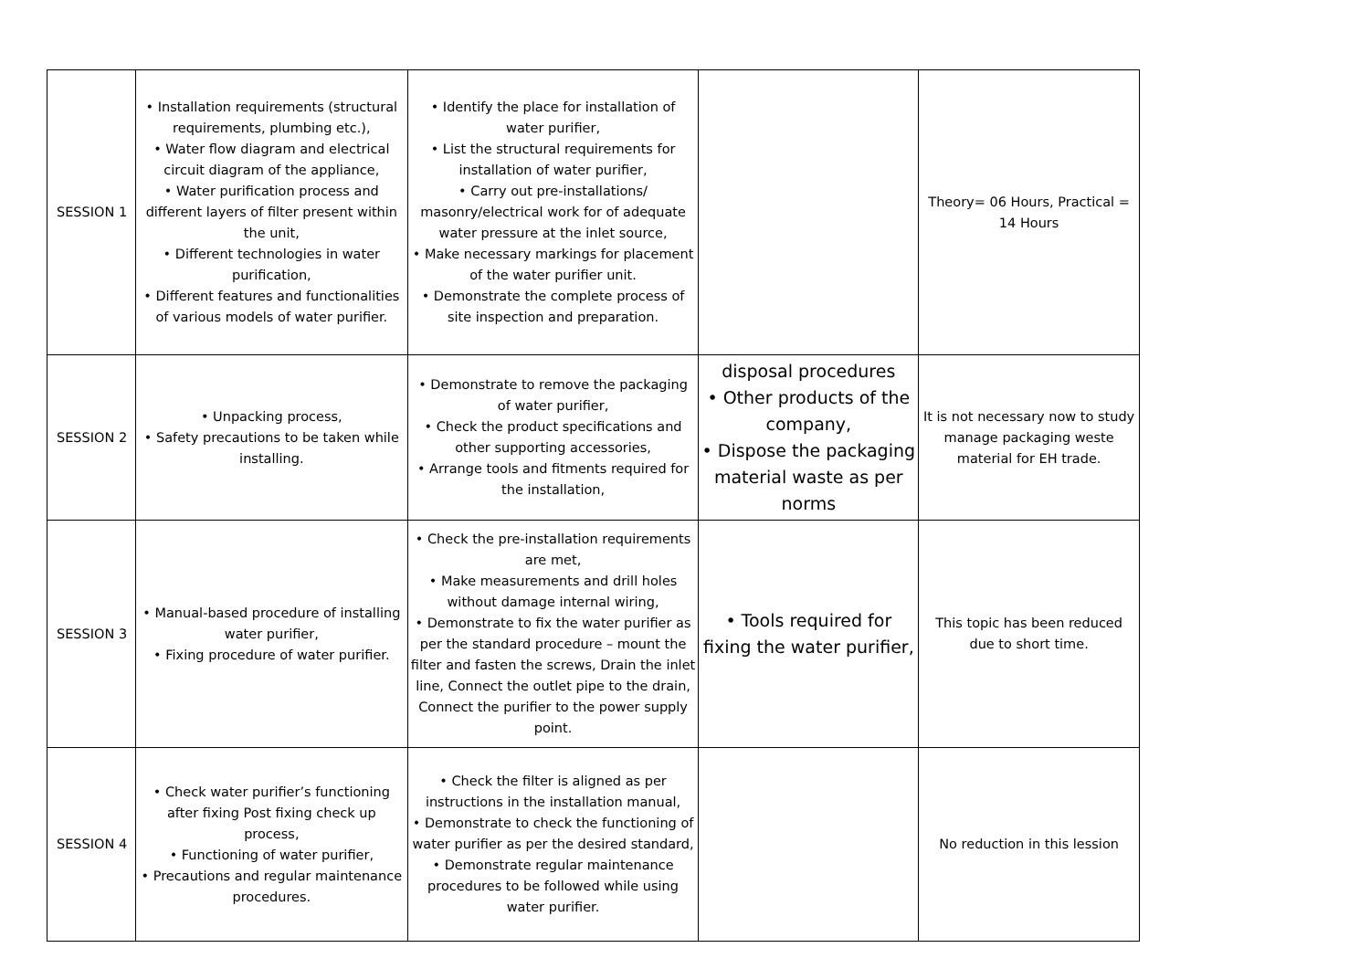| SESSION 1 | • Installation requirements (structural requirements, plumbing etc.), • Water flow diagram and electrical circuit diagram of the appliance, • Water purification process and different layers of filter present within the unit, • Different technologies in water purification, • Different features and functionalities of various models of water purifier. | • Identify the place for installation of water purifier, • List the structural requirements for installation of water purifier, • Carry out pre-installations/ masonry/electrical work for of adequate water pressure at the inlet source, • Make necessary markings for placement of the water purifier unit. • Demonstrate the complete process of site inspection and preparation. | | Theory= 06 Hours, Practical = 14 Hours |
| SESSION 2 | • Unpacking process, • Safety precautions to be taken while installing. | • Demonstrate to remove the packaging of water purifier, • Check the product specifications and other supporting accessories, • Arrange tools and fitments required for the installation, | disposal procedures • Other products of the company, • Dispose the packaging material waste as per norms | It is not necessary now to study manage packaging weste material for EH trade. |
| SESSION 3 | • Manual-based procedure of installing water purifier, • Fixing procedure of water purifier. | • Check the pre-installation requirements are met, • Make measurements and drill holes without damage internal wiring, • Demonstrate to fix the water purifier as per the standard procedure – mount the filter and fasten the screws, Drain the inlet line, Connect the outlet pipe to the drain, Connect the purifier to the power supply point. | • Tools required for fixing the water purifier, | This topic has been reduced due to short time. |
| SESSION 4 | • Check water purifier’s functioning after fixing Post fixing check up process, • Functioning of water purifier, • Precautions and regular maintenance procedures. | • Check the filter is aligned as per instructions in the installation manual, • Demonstrate to check the functioning of water purifier as per the desired standard, • Demonstrate regular maintenance procedures to be followed while using water purifier. | | No reduction in this lession |